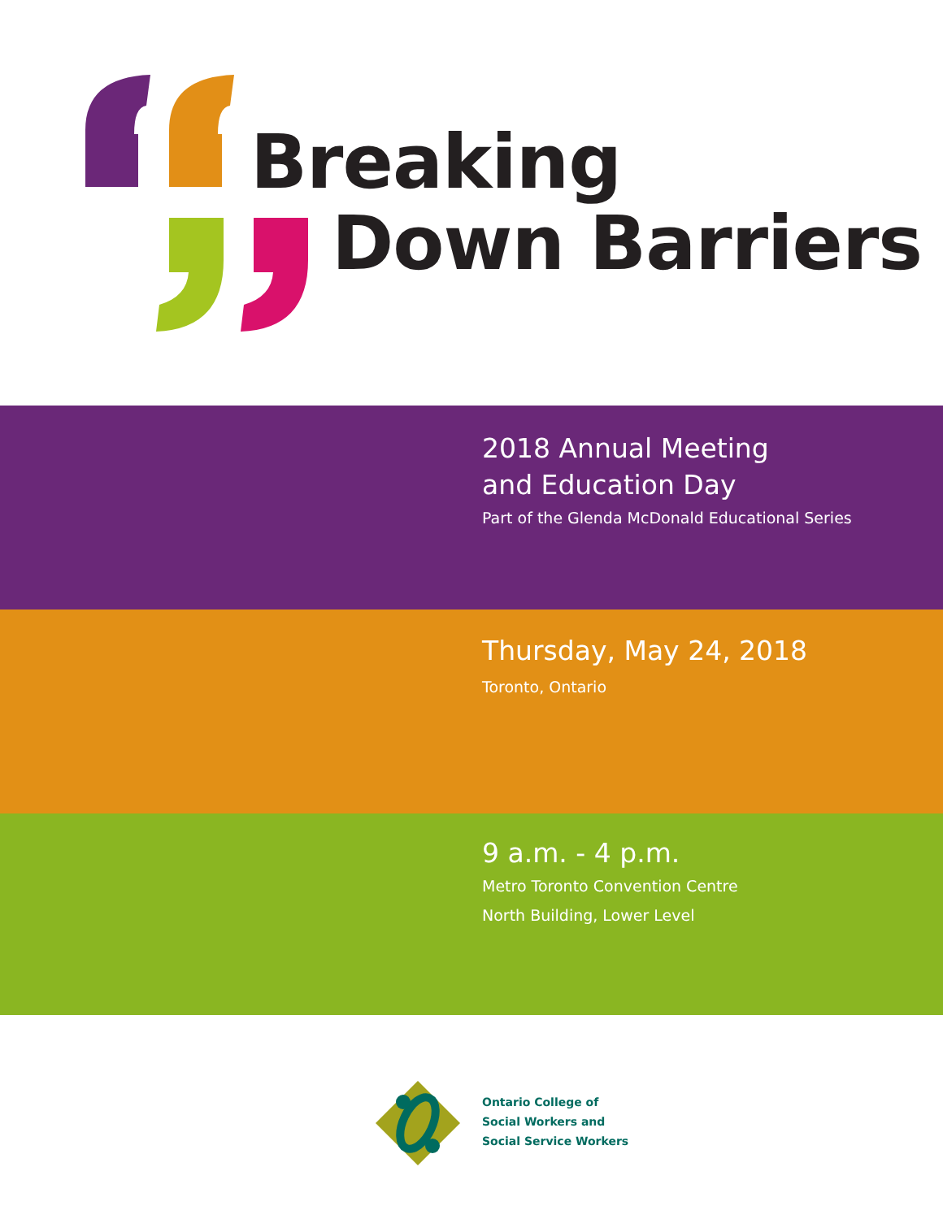Breaking
Down Barriers
2018 Annual Meeting
and Education Day
Part of the Glenda McDonald Educational Series
Thursday, May 24, 2018
Toronto, Ontario
9 a.m. - 4 p.m.
Metro Toronto Convention Centre
North Building, Lower Level
Ontario College of
Social Workers and
Social Service Workers